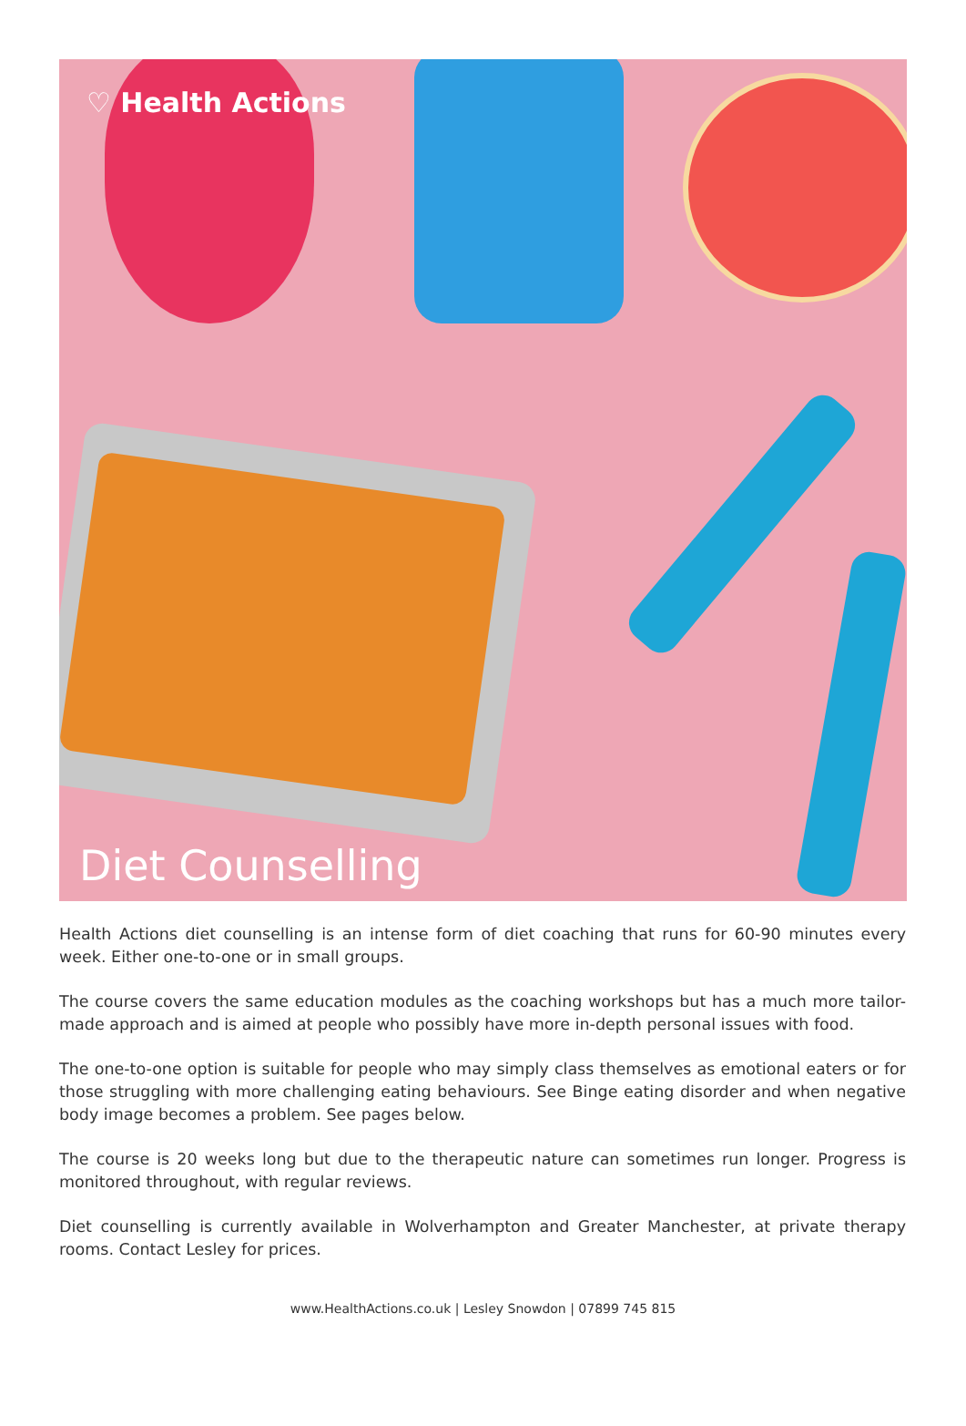♡ Health Actions
Diet Counselling
Health Actions diet counselling is an intense form of diet coaching that runs for 60-90 minutes every week. Either one-to-one or in small groups.
The course covers the same education modules as the coaching workshops but has a much more tailor-made approach and is aimed at people who possibly have more in-depth personal issues with food.
The one-to-one option is suitable for people who may simply class themselves as emotional eaters or for those struggling with more challenging eating behaviours. See Binge eating disorder and when negative body image becomes a problem. See pages below.
The course is 20 weeks long but due to the therapeutic nature can sometimes run longer. Progress is monitored throughout, with regular reviews.
Diet counselling is currently available in Wolverhampton and Greater Manchester, at private therapy rooms. Contact Lesley for prices.
www.HealthActions.co.uk | Lesley Snowdon | 07899 745 815